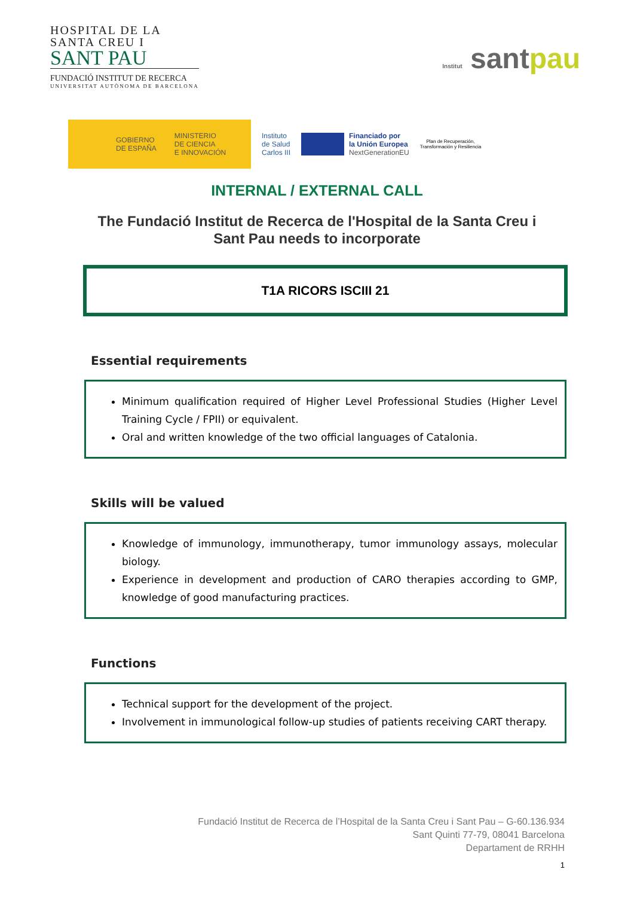HOSPITAL DE LA
SANTA CREU I
SANT PAU
FUNDACIÓ INSTITUT DE RECERCA
UNIVERSITAT AUTÒNOMA DE BARCELONA
Institut santpau
GOBIERNO
DE ESPAÑA MINISTERIO
DE CIENCIA
E INNOVACIÓN
Instituto
de Salud
Carlos III
Financiado por
la Unión Europea
NextGenerationEU
Plan de Recuperación,
Transformación y Resiliencia
INTERNAL / EXTERNAL CALL
The Fundació Institut de Recerca de l'Hospital de la Santa Creu i Sant Pau needs to incorporate
T1A RICORS ISCIII 21
Essential requirements
Minimum qualification required of Higher Level Professional Studies (Higher Level Training Cycle / FPII) or equivalent.
Oral and written knowledge of the two official languages of Catalonia.
Skills will be valued
Knowledge of immunology, immunotherapy, tumor immunology assays, molecular biology.
Experience in development and production of CARO therapies according to GMP, knowledge of good manufacturing practices.
Functions
Technical support for the development of the project.
Involvement in immunological follow-up studies of patients receiving CART therapy.
Fundació Institut de Recerca de l’Hospital de la Santa Creu i Sant Pau – G-60.136.934
Sant Quinti 77-79, 08041 Barcelona
Departament de RRHH
1